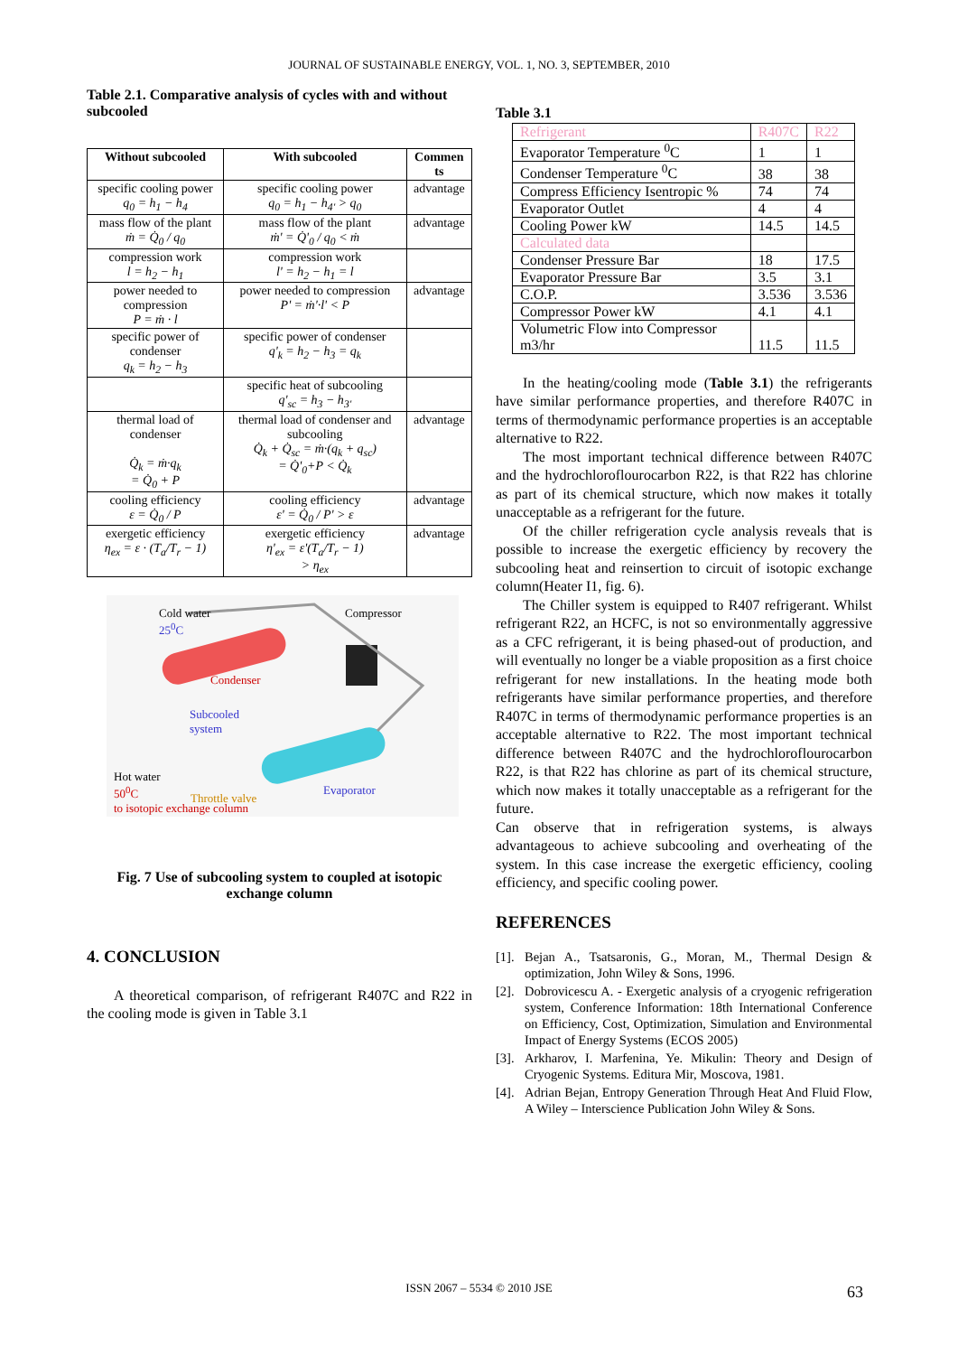JOURNAL OF SUSTAINABLE ENERGY, VOL. 1, NO. 3, SEPTEMBER, 2010
Table 2.1. Comparative analysis of cycles with and without subcooled
| Without subcooled | With subcooled | Commen ts |
| --- | --- | --- |
| specific cooling power q<sub>0</sub> = h<sub>1</sub> − h<sub>4</sub> | specific cooling power q<sub>0</sub> = h<sub>1</sub> − h<sub>4'</sub> > q<sub>0</sub> | advantage |
| mass flow of the plant ṁ = Q̇<sub>0</sub> / q<sub>0</sub> | mass flow of the plant ṁ' = Q̇'<sub>0</sub> / q<sub>0</sub> < ṁ | advantage |
| compression work l = h<sub>2</sub> − h<sub>1</sub> | compression work l' = h<sub>2</sub> − h<sub>1</sub> = l | |
| power needed to compression P = ṁ · l | power needed to compression P' = ṁ'·l' < P | advantage |
| specific power of condenser q<sub>k</sub> = h<sub>2</sub> − h<sub>3</sub> | specific power of condenser q'<sub>k</sub> = h<sub>2</sub> − h<sub>3</sub> = q<sub>k</sub> | |
| | specific heat of subcooling q'<sub>sc</sub> = h<sub>3</sub> − h<sub>3'</sub> | |
| thermal load of condenser Q̇<sub>k</sub> = ṁ·q<sub>k</sub> = Q̇<sub>0</sub> + P | thermal load of condenser and subcooling Q̇<sub>k</sub> + Q̇<sub>sc</sub> = ṁ·(q<sub>k</sub> + q<sub>sc</sub>) = Q̇'<sub>0</sub>+P < Q̇<sub>k</sub> | advantage |
| cooling efficiency ε = Q̇<sub>0</sub> / P | cooling efficiency ε' = Q̇<sub>0</sub> / P' > ε | advantage |
| exergetic efficiency η<sub>ex</sub> = ε · (T<sub>a</sub>/T<sub>r</sub> − 1) | exergetic efficiency η'<sub>ex</sub> = ε'(T<sub>a</sub>/T<sub>r</sub> − 1) > η<sub>ex</sub> | advantage |
Cold water
25<sup>0</sup>C
Compressor
Condenser
Subcooled
system
Hot water
50<sup>0</sup>C
to isotopic exchange column
Throttle valve
Evaporator
Fig. 7 Use of subcooling system to coupled at isotopic exchange column
4. CONCLUSION
A theoretical comparison, of refrigerant R407C and R22 in the cooling mode is given in Table 3.1
Table 3.1
| Refrigerant | R407C | R22 |
| Evaporator Temperature <sup>0</sup>C | 1 | 1 |
| Condenser Temperature <sup>0</sup>C | 38 | 38 |
| Compress Efficiency Isentropic % | 74 | 74 |
| Evaporator Outlet | 4 | 4 |
| Cooling Power kW | 14.5 | 14.5 |
| Calculated data | | |
| Condenser Pressure Bar | 18 | 17.5 |
| Evaporator Pressure Bar | 3.5 | 3.1 |
| C.O.P. | 3.536 | 3.536 |
| Compressor Power kW | 4.1 | 4.1 |
| Volumetric Flow into Compressor m3/hr | 11.5 | 11.5 |
In the heating/cooling mode (Table 3.1) the refrigerants have similar performance properties, and therefore R407C in terms of thermodynamic performance properties is an acceptable alternative to R22.
The most important technical difference between R407C and the hydrochloroflourocarbon R22, is that R22 has chlorine as part of its chemical structure, which now makes it totally unacceptable as a refrigerant for the future.
Of the chiller refrigeration cycle analysis reveals that is possible to increase the exergetic efficiency by recovery the subcooling heat and reinsertion to circuit of isotopic exchange column(Heater I1, fig. 6).
The Chiller system is equipped to R407 refrigerant. Whilst refrigerant R22, an HCFC, is not so environmentally aggressive as a CFC refrigerant, it is being phased-out of production, and will eventually no longer be a viable proposition as a first choice refrigerant for new installations. In the heating mode both refrigerants have similar performance properties, and therefore R407C in terms of thermodynamic performance properties is an acceptable alternative to R22. The most important technical difference between R407C and the hydrochloroflourocarbon R22, is that R22 has chlorine as part of its chemical structure, which now makes it totally unacceptable as a refrigerant for the future.
Can observe that in refrigeration systems, is always advantageous to achieve subcooling and overheating of the system. In this case increase the exergetic efficiency, cooling efficiency, and specific cooling power.
REFERENCES
[1]. Bejan A., Tsatsaronis, G., Moran, M., Thermal Design & optimization, John Wiley & Sons, 1996.
[2]. Dobrovicescu A. - Exergetic analysis of a cryogenic refrigeration system, Conference Information: 18th International Conference on Efficiency, Cost, Optimization, Simulation and Environmental Impact of Energy Systems (ECOS 2005)
[3]. Arkharov, I. Marfenina, Ye. Mikulin: Theory and Design of Cryogenic Systems. Editura Mir, Moscova, 1981.
[4]. Adrian Bejan, Entropy Generation Through Heat And Fluid Flow, A Wiley – Interscience Publication John Wiley & Sons.
ISSN 2067 – 5534 © 2010 JSE 63